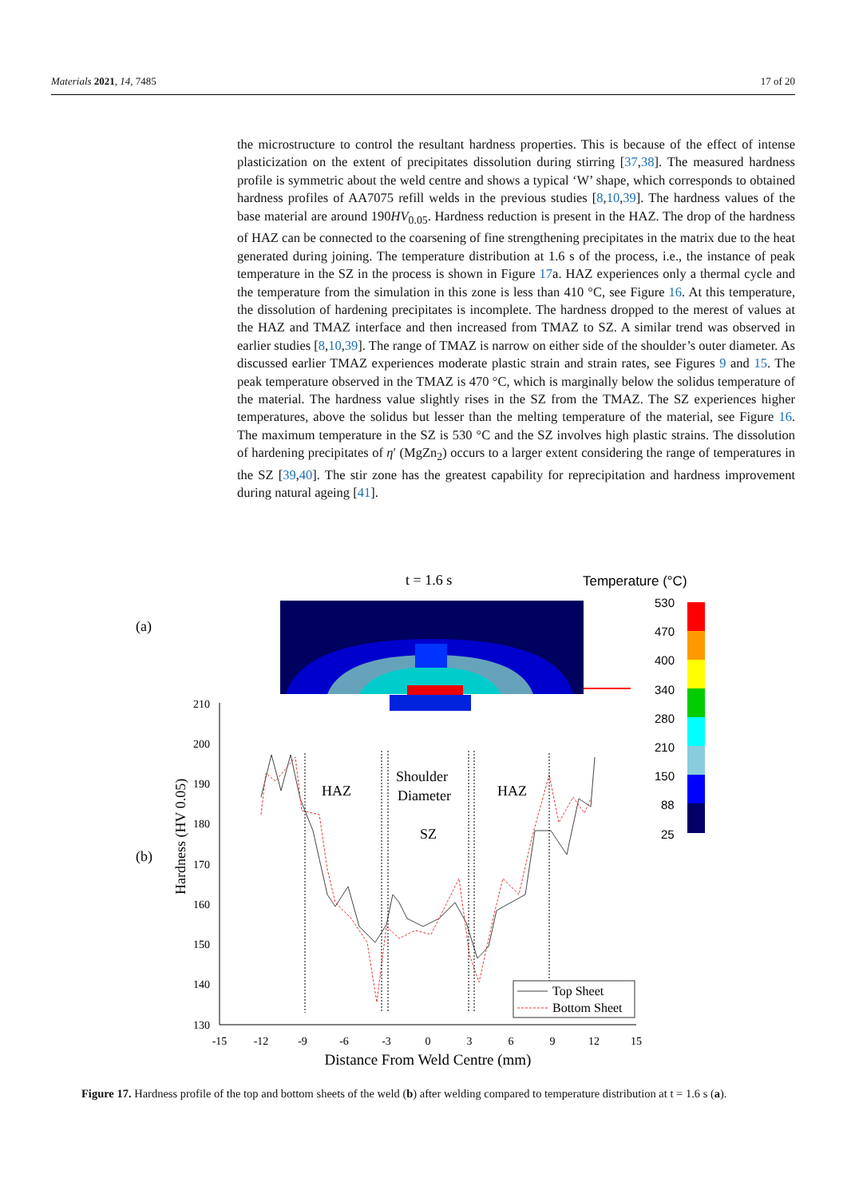Materials 2021, 14, 7485 17 of 20
the microstructure to control the resultant hardness properties. This is because of the effect of intense plasticization on the extent of precipitates dissolution during stirring [37,38]. The measured hardness profile is symmetric about the weld centre and shows a typical ‘W’ shape, which corresponds to obtained hardness profiles of AA7075 refill welds in the previous studies [8,10,39]. The hardness values of the base material are around 190HV<sub>0.05</sub>. Hardness reduction is present in the HAZ. The drop of the hardness of HAZ can be connected to the coarsening of fine strengthening precipitates in the matrix due to the heat generated during joining. The temperature distribution at 1.6 s of the process, i.e., the instance of peak temperature in the SZ in the process is shown in Figure 17a. HAZ experiences only a thermal cycle and the temperature from the simulation in this zone is less than 410 °C, see Figure 16. At this temperature, the dissolution of hardening precipitates is incomplete. The hardness dropped to the merest of values at the HAZ and TMAZ interface and then increased from TMAZ to SZ. A similar trend was observed in earlier studies [8,10,39]. The range of TMAZ is narrow on either side of the shoulder’s outer diameter. As discussed earlier TMAZ experiences moderate plastic strain and strain rates, see Figures 9 and 15. The peak temperature observed in the TMAZ is 470 °C, which is marginally below the solidus temperature of the material. The hardness value slightly rises in the SZ from the TMAZ. The SZ experiences higher temperatures, above the solidus but lesser than the melting temperature of the material, see Figure 16. The maximum temperature in the SZ is 530 °C and the SZ involves high plastic strains. The dissolution of hardening precipitates of η′ (MgZn<sub>2</sub>) occurs to a larger extent considering the range of temperatures in the SZ [39,40]. The stir zone has the greatest capability for reprecipitation and hardness improvement during natural ageing [41].
(a)
t = 1.6 s
Temperature (°C)
530
470
400
340
280
210
150
88
25
(b)
Hardness (HV 0.05)
210
200
190
180
170
160
150
140
130
-15
-12
-9
-6
-3
0
3
6
9
12
15
Distance From Weld Centre (mm)
HAZ
HAZ
Shoulder
Diameter
SZ
Top Sheet
Bottom Sheet
Figure 17. Hardness profile of the top and bottom sheets of the weld (b) after welding compared to temperature distribution at t = 1.6 s (a).